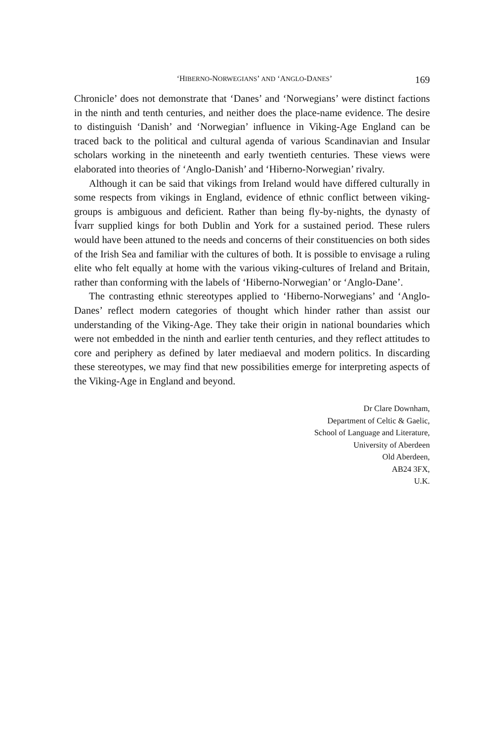‘HIBERNO-NORWEGIANS’ AND ‘ANGLO-DANES’ 169
Chronicle’ does not demonstrate that ‘Danes’ and ‘Norwegians’ were distinct factions in the ninth and tenth centuries, and neither does the place-name evidence. The desire to distinguish ‘Danish’ and ‘Norwegian’ influence in Viking-Age England can be traced back to the political and cultural agenda of various Scandinavian and Insular scholars working in the nineteenth and early twentieth centuries. These views were elaborated into theories of ‘Anglo-Danish’ and ‘Hiberno-Norwegian’ rivalry.
Although it can be said that vikings from Ireland would have differed culturally in some respects from vikings in England, evidence of ethnic conflict between viking-groups is ambiguous and deficient. Rather than being fly-by-nights, the dynasty of Ívarr supplied kings for both Dublin and York for a sustained period. These rulers would have been attuned to the needs and concerns of their constituencies on both sides of the Irish Sea and familiar with the cultures of both. It is possible to envisage a ruling elite who felt equally at home with the various viking-cultures of Ireland and Britain, rather than conforming with the labels of ‘Hiberno-Norwegian’ or ‘Anglo-Dane’.
The contrasting ethnic stereotypes applied to ‘Hiberno-Norwegians’ and ‘Anglo-Danes’ reflect modern categories of thought which hinder rather than assist our understanding of the Viking-Age. They take their origin in national boundaries which were not embedded in the ninth and earlier tenth centuries, and they reflect attitudes to core and periphery as defined by later mediaeval and modern politics. In discarding these stereotypes, we may find that new possibilities emerge for interpreting aspects of the Viking-Age in England and beyond.
Dr Clare Downham,
Department of Celtic & Gaelic,
School of Language and Literature,
University of Aberdeen
Old Aberdeen,
AB24 3FX,
U.K.